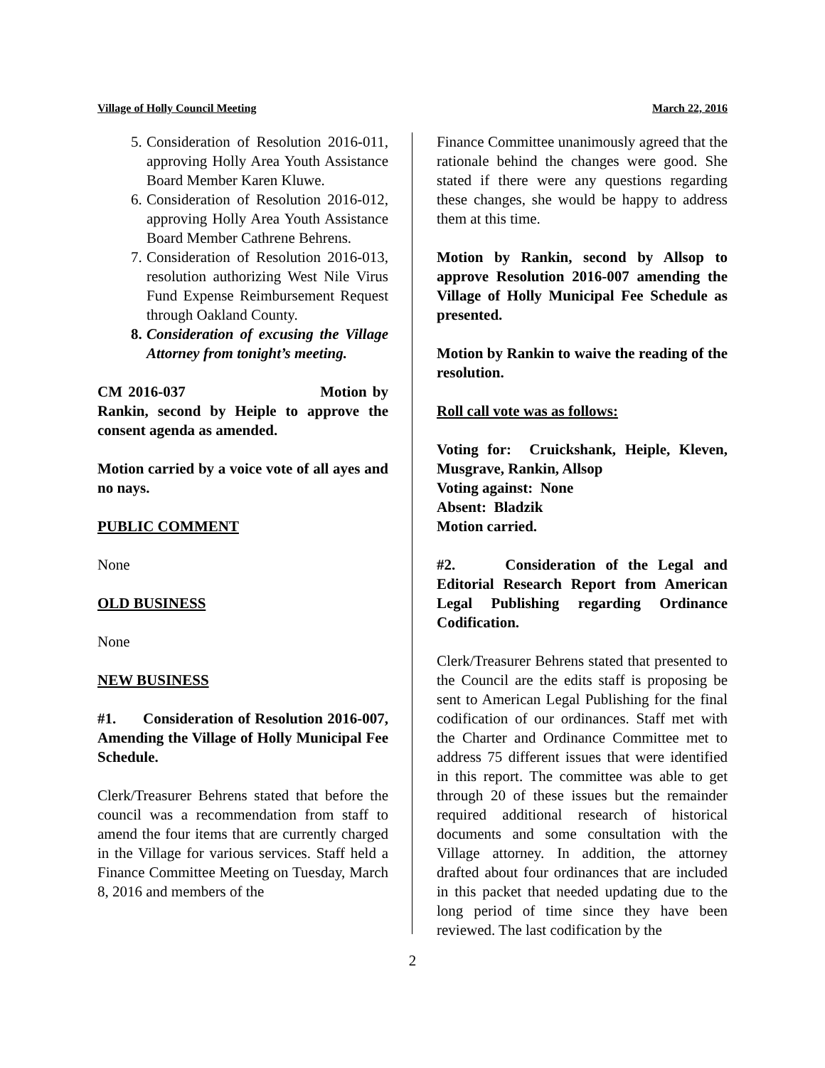Village of Holly Council Meeting March 22, 2016
5. Consideration of Resolution 2016-011, approving Holly Area Youth Assistance Board Member Karen Kluwe.
6. Consideration of Resolution 2016-012, approving Holly Area Youth Assistance Board Member Cathrene Behrens.
7. Consideration of Resolution 2016-013, resolution authorizing West Nile Virus Fund Expense Reimbursement Request through Oakland County.
8. Consideration of excusing the Village Attorney from tonight’s meeting.
CM 2016-037 Motion by Rankin, second by Heiple to approve the consent agenda as amended.
Motion carried by a voice vote of all ayes and no nays.
PUBLIC COMMENT
None
OLD BUSINESS
None
NEW BUSINESS
#1. Consideration of Resolution 2016-007, Amending the Village of Holly Municipal Fee Schedule.
Clerk/Treasurer Behrens stated that before the council was a recommendation from staff to amend the four items that are currently charged in the Village for various services. Staff held a Finance Committee Meeting on Tuesday, March 8, 2016 and members of the
Finance Committee unanimously agreed that the rationale behind the changes were good. She stated if there were any questions regarding these changes, she would be happy to address them at this time.
Motion by Rankin, second by Allsop to approve Resolution 2016-007 amending the Village of Holly Municipal Fee Schedule as presented.
Motion by Rankin to waive the reading of the resolution.
Roll call vote was as follows:
Voting for: Cruickshank, Heiple, Kleven, Musgrave, Rankin, Allsop
Voting against: None
Absent: Bladzik
Motion carried.
#2. Consideration of the Legal and Editorial Research Report from American Legal Publishing regarding Ordinance Codification.
Clerk/Treasurer Behrens stated that presented to the Council are the edits staff is proposing be sent to American Legal Publishing for the final codification of our ordinances. Staff met with the Charter and Ordinance Committee met to address 75 different issues that were identified in this report. The committee was able to get through 20 of these issues but the remainder required additional research of historical documents and some consultation with the Village attorney. In addition, the attorney drafted about four ordinances that are included in this packet that needed updating due to the long period of time since they have been reviewed. The last codification by the
2